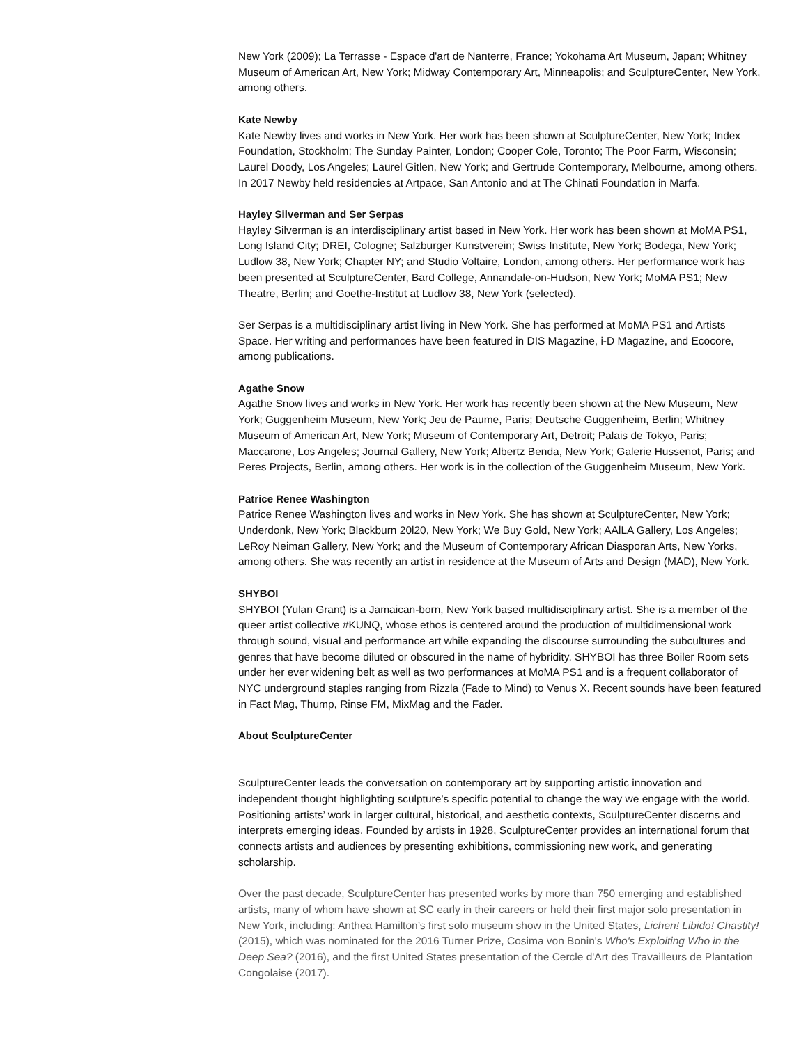New York (2009); La Terrasse - Espace d'art de Nanterre, France; Yokohama Art Museum, Japan; Whitney Museum of American Art, New York; Midway Contemporary Art, Minneapolis; and SculptureCenter, New York, among others.
Kate Newby
Kate Newby lives and works in New York. Her work has been shown at SculptureCenter, New York; Index Foundation, Stockholm; The Sunday Painter, London; Cooper Cole, Toronto; The Poor Farm, Wisconsin; Laurel Doody, Los Angeles; Laurel Gitlen, New York; and Gertrude Contemporary, Melbourne, among others. In 2017 Newby held residencies at Artpace, San Antonio and at The Chinati Foundation in Marfa.
Hayley Silverman and Ser Serpas
Hayley Silverman is an interdisciplinary artist based in New York. Her work has been shown at MoMA PS1, Long Island City; DREI, Cologne; Salzburger Kunstverein; Swiss Institute, New York; Bodega, New York; Ludlow 38, New York; Chapter NY; and Studio Voltaire, London, among others. Her performance work has been presented at SculptureCenter, Bard College, Annandale-on-Hudson, New York; MoMA PS1; New Theatre, Berlin; and Goethe-Institut at Ludlow 38, New York (selected).
Ser Serpas is a multidisciplinary artist living in New York. She has performed at MoMA PS1 and Artists Space. Her writing and performances have been featured in DIS Magazine, i-D Magazine, and Ecocore, among publications.
Agathe Snow
Agathe Snow lives and works in New York. Her work has recently been shown at the New Museum, New York; Guggenheim Museum, New York; Jeu de Paume, Paris; Deutsche Guggenheim, Berlin; Whitney Museum of American Art, New York; Museum of Contemporary Art, Detroit; Palais de Tokyo, Paris; Maccarone, Los Angeles; Journal Gallery, New York; Albertz Benda, New York; Galerie Hussenot, Paris; and Peres Projects, Berlin, among others. Her work is in the collection of the Guggenheim Museum, New York.
Patrice Renee Washington
Patrice Renee Washington lives and works in New York. She has shown at SculptureCenter, New York; Underdonk, New York; Blackburn 20l20, New York; We Buy Gold, New York; AAlLA Gallery, Los Angeles; LeRoy Neiman Gallery, New York; and the Museum of Contemporary African Diasporan Arts, New Yorks, among others. She was recently an artist in residence at the Museum of Arts and Design (MAD), New York.
SHYBOI
SHYBOI (Yulan Grant) is a Jamaican-born, New York based multidisciplinary artist. She is a member of the queer artist collective #KUNQ, whose ethos is centered around the production of multidimensional work through sound, visual and performance art while expanding the discourse surrounding the subcultures and genres that have become diluted or obscured in the name of hybridity. SHYBOI has three Boiler Room sets under her ever widening belt as well as two performances at MoMA PS1 and is a frequent collaborator of NYC underground staples ranging from Rizzla (Fade to Mind) to Venus X. Recent sounds have been featured in Fact Mag, Thump, Rinse FM, MixMag and the Fader.
About SculptureCenter
SculptureCenter leads the conversation on contemporary art by supporting artistic innovation and independent thought highlighting sculpture’s specific potential to change the way we engage with the world. Positioning artists’ work in larger cultural, historical, and aesthetic contexts, SculptureCenter discerns and interprets emerging ideas. Founded by artists in 1928, SculptureCenter provides an international forum that connects artists and audiences by presenting exhibitions, commissioning new work, and generating scholarship.
Over the past decade, SculptureCenter has presented works by more than 750 emerging and established artists, many of whom have shown at SC early in their careers or held their first major solo presentation in New York, including: Anthea Hamilton’s first solo museum show in the United States, Lichen! Libido! Chastity! (2015), which was nominated for the 2016 Turner Prize, Cosima von Bonin's Who's Exploiting Who in the Deep Sea? (2016), and the first United States presentation of the Cercle d'Art des Travailleurs de Plantation Congolaise (2017).